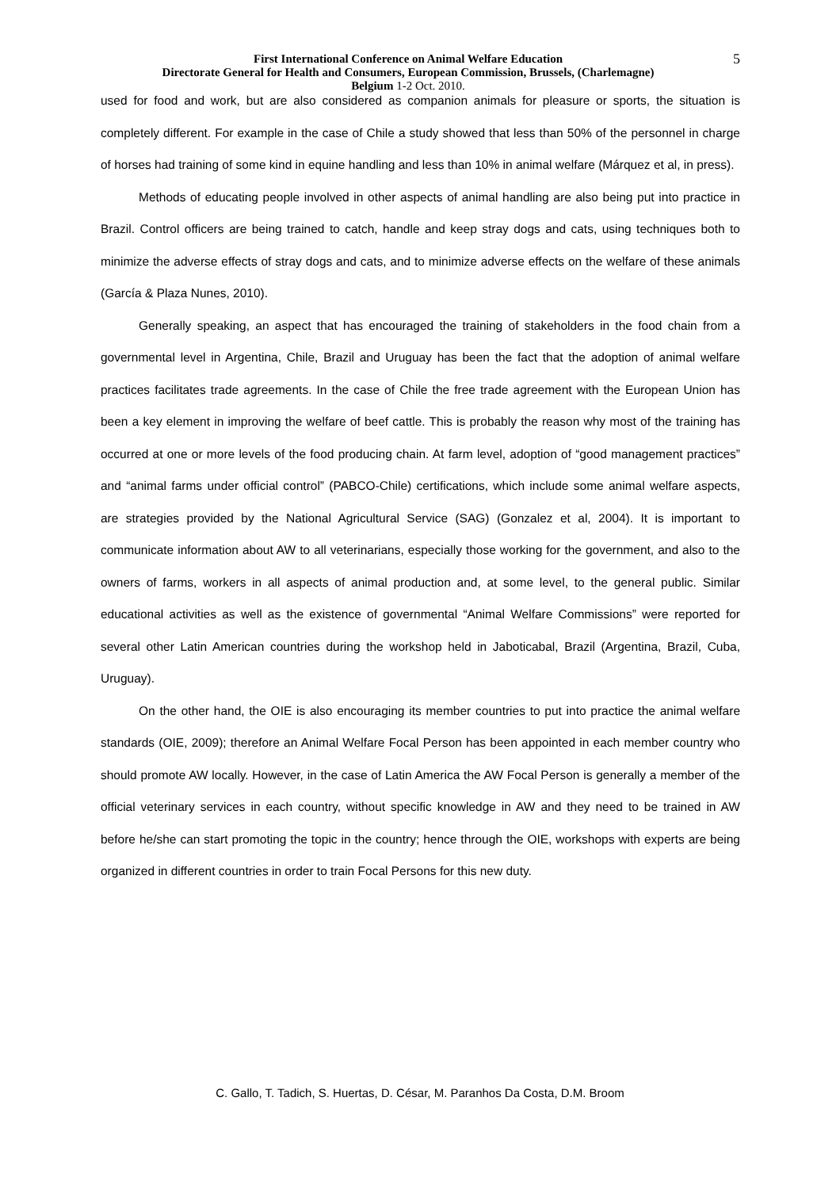First International Conference on Animal Welfare Education
Directorate General for Health and Consumers, European Commission, Brussels, (Charlemagne)
Belgium 1-2 Oct. 2010.
5
used for food and work, but are also considered as companion animals for pleasure or sports, the situation is completely different. For example in the case of Chile a study showed that less than 50% of the personnel in charge of horses had training of some kind in equine handling and less than 10% in animal welfare (Márquez et al, in press).
Methods of educating people involved in other aspects of animal handling are also being put into practice in Brazil. Control officers are being trained to catch, handle and keep stray dogs and cats, using techniques both to minimize the adverse effects of stray dogs and cats, and to minimize adverse effects on the welfare of these animals (García & Plaza Nunes, 2010).
Generally speaking, an aspect that has encouraged the training of stakeholders in the food chain from a governmental level in Argentina, Chile, Brazil and Uruguay has been the fact that the adoption of animal welfare practices facilitates trade agreements. In the case of Chile the free trade agreement with the European Union has been a key element in improving the welfare of beef cattle. This is probably the reason why most of the training has occurred at one or more levels of the food producing chain. At farm level, adoption of “good management practices” and “animal farms under official control” (PABCO-Chile) certifications, which include some animal welfare aspects, are strategies provided by the National Agricultural Service (SAG) (Gonzalez et al, 2004). It is important to communicate information about AW to all veterinarians, especially those working for the government, and also to the owners of farms, workers in all aspects of animal production and, at some level, to the general public. Similar educational activities as well as the existence of governmental “Animal Welfare Commissions” were reported for several other Latin American countries during the workshop held in Jaboticabal, Brazil (Argentina, Brazil, Cuba, Uruguay).
On the other hand, the OIE is also encouraging its member countries to put into practice the animal welfare standards (OIE, 2009); therefore an Animal Welfare Focal Person has been appointed in each member country who should promote AW locally. However, in the case of Latin America the AW Focal Person is generally a member of the official veterinary services in each country, without specific knowledge in AW and they need to be trained in AW before he/she can start promoting the topic in the country; hence through the OIE, workshops with experts are being organized in different countries in order to train Focal Persons for this new duty.
C. Gallo, T. Tadich, S. Huertas, D. César, M. Paranhos Da Costa, D.M. Broom